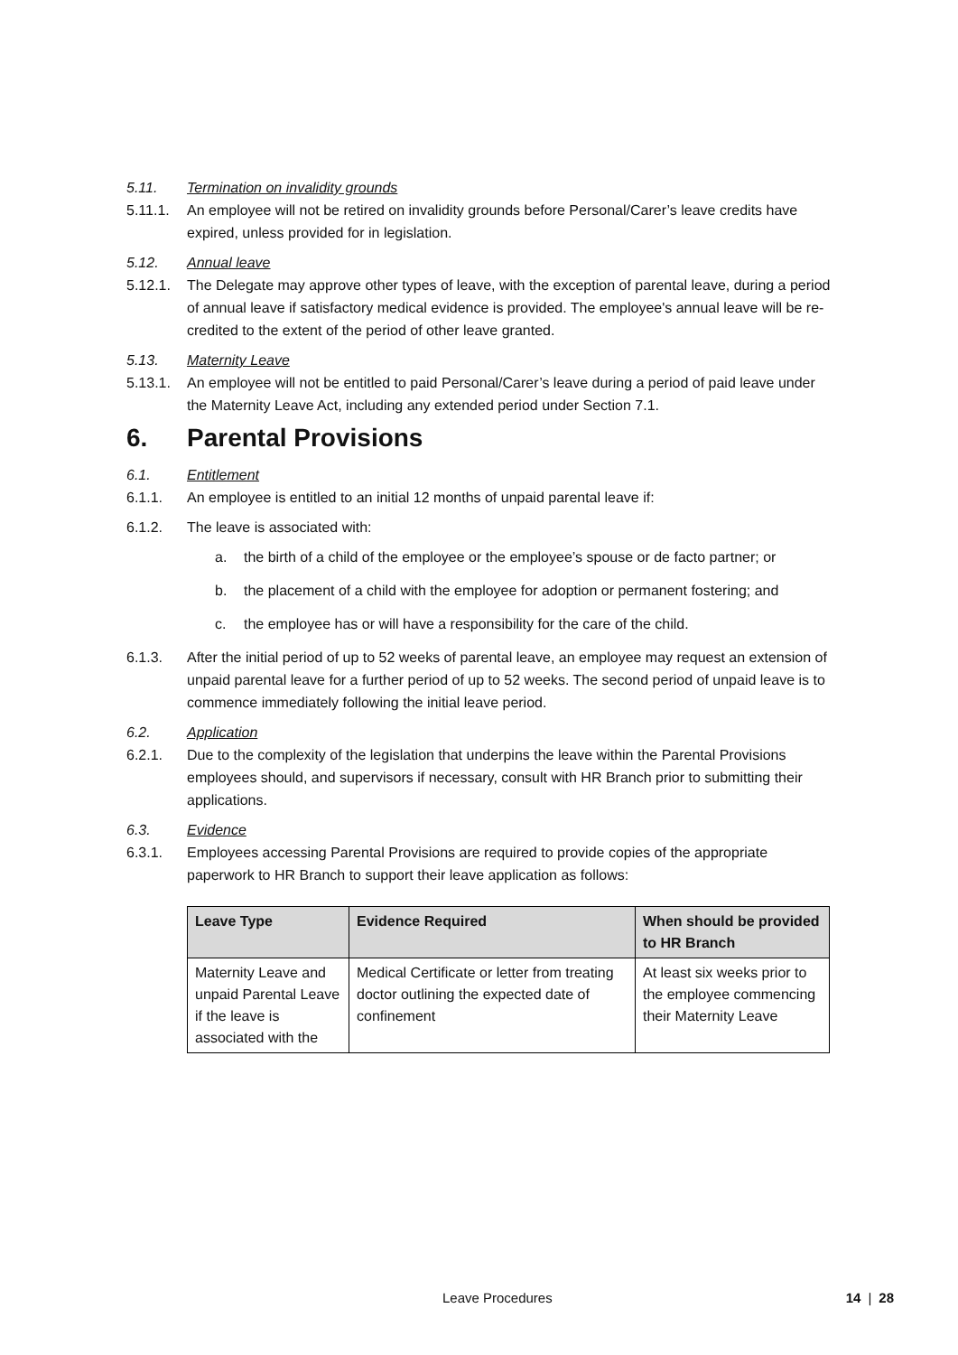5.11. Termination on invalidity grounds
5.11.1. An employee will not be retired on invalidity grounds before Personal/Carer’s leave credits have expired, unless provided for in legislation.
5.12. Annual leave
5.12.1. The Delegate may approve other types of leave, with the exception of parental leave, during a period of annual leave if satisfactory medical evidence is provided. The employee's annual leave will be re-credited to the extent of the period of other leave granted.
5.13. Maternity Leave
5.13.1. An employee will not be entitled to paid Personal/Carer’s leave during a period of paid leave under the Maternity Leave Act, including any extended period under Section 7.1.
6. Parental Provisions
6.1. Entitlement
6.1.1. An employee is entitled to an initial 12 months of unpaid parental leave if:
6.1.2. The leave is associated with:
a. the birth of a child of the employee or the employee’s spouse or de facto partner; or
b. the placement of a child with the employee for adoption or permanent fostering; and
c. the employee has or will have a responsibility for the care of the child.
6.1.3. After the initial period of up to 52 weeks of parental leave, an employee may request an extension of unpaid parental leave for a further period of up to 52 weeks. The second period of unpaid leave is to commence immediately following the initial leave period.
6.2. Application
6.2.1. Due to the complexity of the legislation that underpins the leave within the Parental Provisions employees should, and supervisors if necessary, consult with HR Branch prior to submitting their applications.
6.3. Evidence
6.3.1. Employees accessing Parental Provisions are required to provide copies of the appropriate paperwork to HR Branch to support their leave application as follows:
| Leave Type | Evidence Required | When should be provided to HR Branch |
| --- | --- | --- |
| Maternity Leave and unpaid Parental Leave if the leave is associated with the | Medical Certificate or letter from treating doctor outlining the expected date of confinement | At least six weeks prior to the employee commencing their Maternity Leave |
Leave Procedures 14 | 28